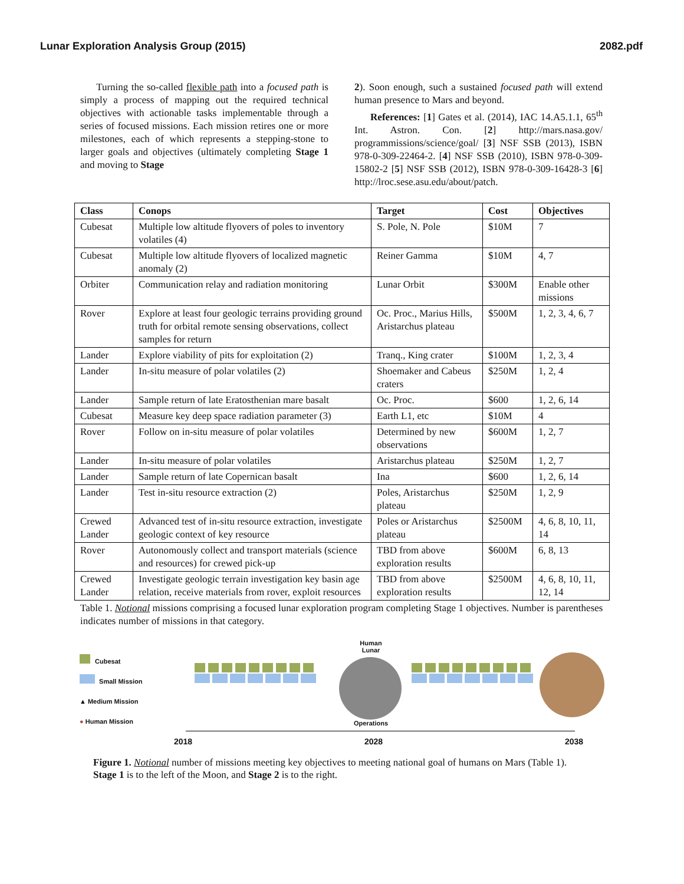Lunar Exploration Analysis Group (2015) 2082.pdf
Turning the so-called flexible path into a focused path is simply a process of mapping out the required technical objectives with actionable tasks implementable through a series of focused missions. Each mission retires one or more milestones, each of which represents a stepping-stone to larger goals and objectives (ultimately completing Stage 1 and moving to Stage
2). Soon enough, such a sustained focused path will extend human presence to Mars and beyond.
References: [1] Gates et al. (2014), IAC 14.A5.1.1, 65<sup>th</sup> Int. Astron. Con. [2] http://mars.nasa.gov/ programmissions/science/goal/ [3] NSF SSB (2013), ISBN 978-0-309-22464-2. [4] NSF SSB (2010), ISBN 978-0-309-15802-2 [5] NSF SSB (2012), ISBN 978-0-309-16428-3 [6] http://lroc.sese.asu.edu/about/patch.
| Class | Conops | Target | Cost | Objectives |
| --- | --- | --- | --- | --- |
| Cubesat | Multiple low altitude flyovers of poles to inventory volatiles (4) | S. Pole, N. Pole | $10M | 7 |
| Cubesat | Multiple low altitude flyovers of localized magnetic anomaly (2) | Reiner Gamma | $10M | 4, 7 |
| Orbiter | Communication relay and radiation monitoring | Lunar Orbit | $300M | Enable other missions |
| Rover | Explore at least four geologic terrains providing ground truth for orbital remote sensing observations, collect samples for return | Oc. Proc., Marius Hills, Aristarchus plateau | $500M | 1, 2, 3, 4, 6, 7 |
| Lander | Explore viability of pits for exploitation (2) | Tranq., King crater | $100M | 1, 2, 3, 4 |
| Lander | In-situ measure of polar volatiles (2) | Shoemaker and Cabeus craters | $250M | 1, 2, 4 |
| Lander | Sample return of late Eratosthenian mare basalt | Oc. Proc. | $600 | 1, 2, 6, 14 |
| Cubesat | Measure key deep space radiation parameter (3) | Earth L1, etc | $10M | 4 |
| Rover | Follow on in-situ measure of polar volatiles | Determined by new observations | $600M | 1, 2, 7 |
| Lander | In-situ measure of polar volatiles | Aristarchus plateau | $250M | 1, 2, 7 |
| Lander | Sample return of late Copernican basalt | Ina | $600 | 1, 2, 6, 14 |
| Lander | Test in-situ resource extraction (2) | Poles, Aristarchus plateau | $250M | 1, 2, 9 |
| Crewed Lander | Advanced test of in-situ resource extraction, investigate geologic context of key resource | Poles or Aristarchus plateau | $2500M | 4, 6, 8, 10, 11, 14 |
| Rover | Autonomously collect and transport materials (science and resources) for crewed pick-up | TBD from above exploration results | $600M | 6, 8, 13 |
| Crewed Lander | Investigate geologic terrain investigation key basin age relation, receive materials from rover, exploit resources | TBD from above exploration results | $2500M | 4, 6, 8, 10, 11, 12, 14 |
Table 1. Notional missions comprising a focused lunar exploration program completing Stage 1 objectives. Number is parentheses indicates number of missions in that category.
Cubesat
Small Mission
▲ Medium Mission
● Human Mission
Human
Lunar
Operations
2018 2028 2038
Figure 1. Notional number of missions meeting key objectives to meeting national goal of humans on Mars (Table 1). Stage 1 is to the left of the Moon, and Stage 2 is to the right.